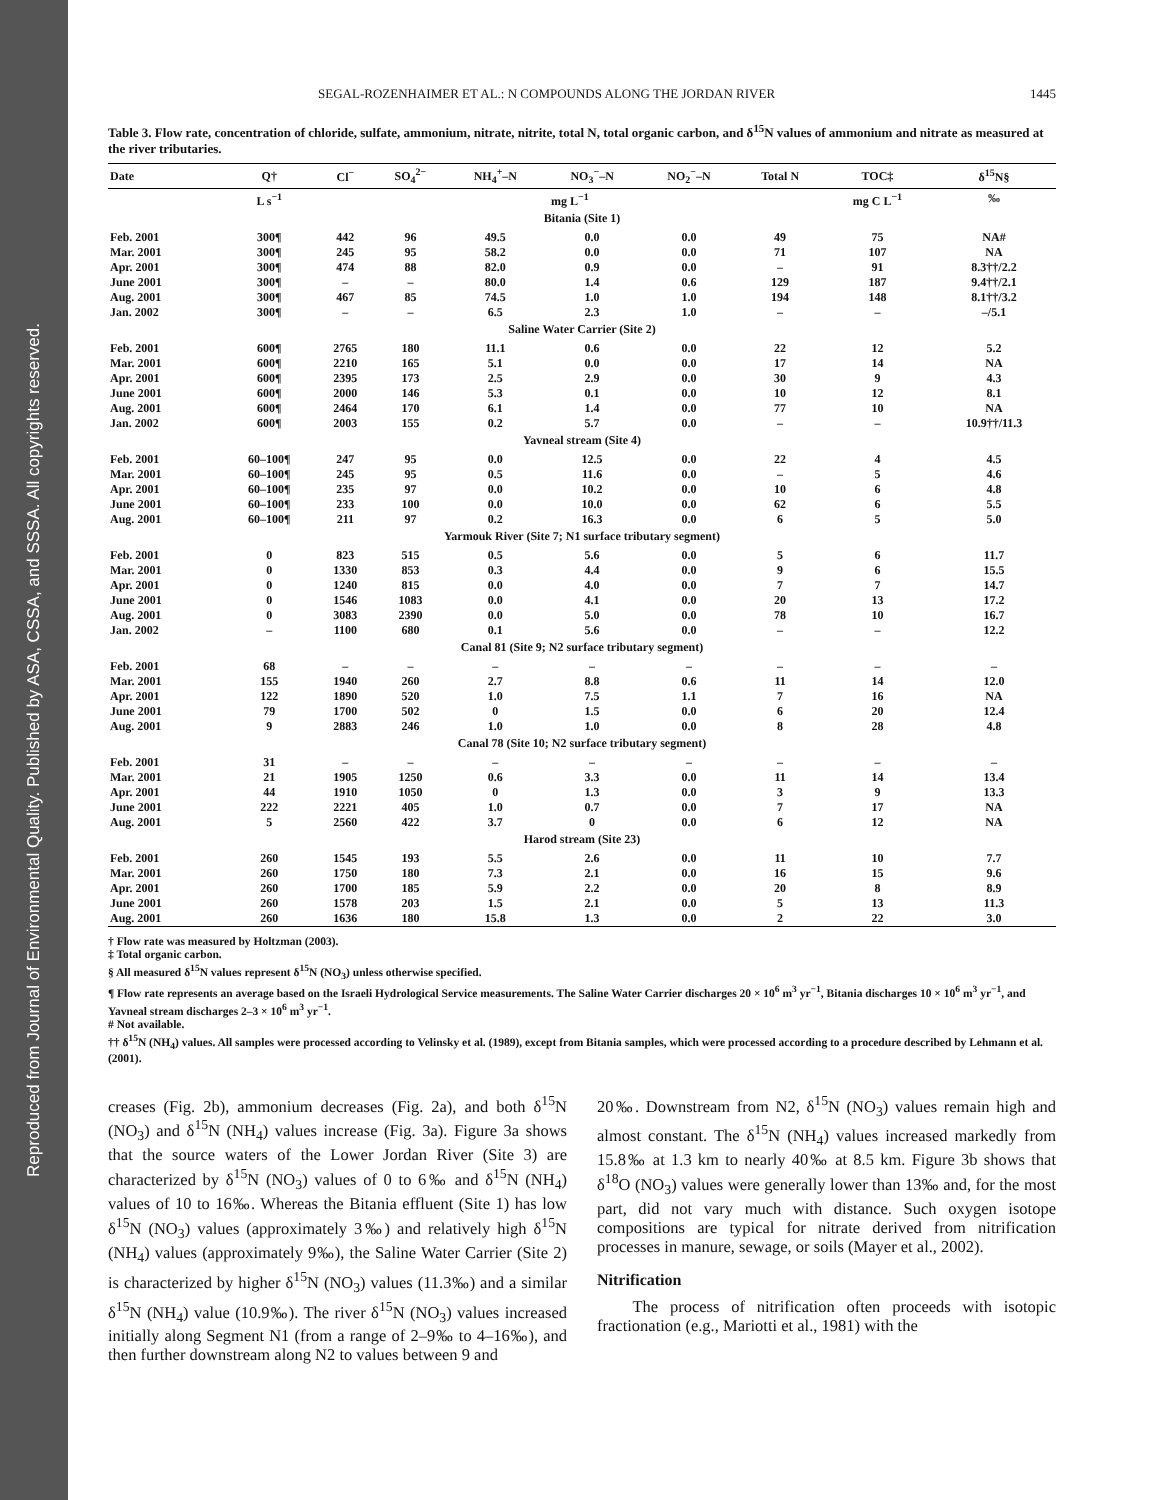Reproduced from Journal of Environmental Quality. Published by ASA, CSSA, and SSSA. All copyrights reserved.
SEGAL-ROZENHAIMER ET AL.: N COMPOUNDS ALONG THE JORDAN RIVER 1445
Table 3. Flow rate, concentration of chloride, sulfate, ammonium, nitrate, nitrite, total N, total organic carbon, and δ<sup>15</sup>N values of ammonium and nitrate as measured at the river tributaries.
| Date | Q† | Cl<sup>−</sup> | SO<sub>4</sub><sup>2−</sup> | NH<sub>4</sub><sup>+</sup>–N | NO<sub>3</sub><sup>−</sup>–N | NO<sub>2</sub><sup>−</sup>–N | Total N | TOC‡ | δ<sup>15</sup>N§ |
| --- | --- | --- | --- | --- | --- | --- | --- | --- | --- |
| | L s<sup>−1</sup> | mg L<sup>−1</sup> | | | | | | mg C L<sup>−1</sup> | ‰ |
| Bitania (Site 1) | | | | | | | | | |
| Feb. 2001 | 300¶ | 442 | 96 | 49.5 | 0.0 | 0.0 | 49 | 75 | NA# |
| Mar. 2001 | 300¶ | 245 | 95 | 58.2 | 0.0 | 0.0 | 71 | 107 | NA |
| Apr. 2001 | 300¶ | 474 | 88 | 82.0 | 0.9 | 0.0 | – | 91 | 8.3††/2.2 |
| June 2001 | 300¶ | – | – | 80.0 | 1.4 | 0.6 | 129 | 187 | 9.4††/2.1 |
| Aug. 2001 | 300¶ | 467 | 85 | 74.5 | 1.0 | 1.0 | 194 | 148 | 8.1††/3.2 |
| Jan. 2002 | 300¶ | – | – | 6.5 | 2.3 | 1.0 | – | – | –/5.1 |
| Saline Water Carrier (Site 2) | | | | | | | | | |
| Feb. 2001 | 600¶ | 2765 | 180 | 11.1 | 0.6 | 0.0 | 22 | 12 | 5.2 |
| Mar. 2001 | 600¶ | 2210 | 165 | 5.1 | 0.0 | 0.0 | 17 | 14 | NA |
| Apr. 2001 | 600¶ | 2395 | 173 | 2.5 | 2.9 | 0.0 | 30 | 9 | 4.3 |
| June 2001 | 600¶ | 2000 | 146 | 5.3 | 0.1 | 0.0 | 10 | 12 | 8.1 |
| Aug. 2001 | 600¶ | 2464 | 170 | 6.1 | 1.4 | 0.0 | 77 | 10 | NA |
| Jan. 2002 | 600¶ | 2003 | 155 | 0.2 | 5.7 | 0.0 | – | – | 10.9††/11.3 |
| Yavneal stream (Site 4) | | | | | | | | | |
| Feb. 2001 | 60–100¶ | 247 | 95 | 0.0 | 12.5 | 0.0 | 22 | 4 | 4.5 |
| Mar. 2001 | 60–100¶ | 245 | 95 | 0.5 | 11.6 | 0.0 | – | 5 | 4.6 |
| Apr. 2001 | 60–100¶ | 235 | 97 | 0.0 | 10.2 | 0.0 | 10 | 6 | 4.8 |
| June 2001 | 60–100¶ | 233 | 100 | 0.0 | 10.0 | 0.0 | 62 | 6 | 5.5 |
| Aug. 2001 | 60–100¶ | 211 | 97 | 0.2 | 16.3 | 0.0 | 6 | 5 | 5.0 |
| Yarmouk River (Site 7; N1 surface tributary segment) | | | | | | | | | |
| Feb. 2001 | 0 | 823 | 515 | 0.5 | 5.6 | 0.0 | 5 | 6 | 11.7 |
| Mar. 2001 | 0 | 1330 | 853 | 0.3 | 4.4 | 0.0 | 9 | 6 | 15.5 |
| Apr. 2001 | 0 | 1240 | 815 | 0.0 | 4.0 | 0.0 | 7 | 7 | 14.7 |
| June 2001 | 0 | 1546 | 1083 | 0.0 | 4.1 | 0.0 | 20 | 13 | 17.2 |
| Aug. 2001 | 0 | 3083 | 2390 | 0.0 | 5.0 | 0.0 | 78 | 10 | 16.7 |
| Jan. 2002 | – | 1100 | 680 | 0.1 | 5.6 | 0.0 | – | – | 12.2 |
| Canal 81 (Site 9; N2 surface tributary segment) | | | | | | | | | |
| Feb. 2001 | 68 | – | – | – | – | – | – | – | – |
| Mar. 2001 | 155 | 1940 | 260 | 2.7 | 8.8 | 0.6 | 11 | 14 | 12.0 |
| Apr. 2001 | 122 | 1890 | 520 | 1.0 | 7.5 | 1.1 | 7 | 16 | NA |
| June 2001 | 79 | 1700 | 502 | 0 | 1.5 | 0.0 | 6 | 20 | 12.4 |
| Aug. 2001 | 9 | 2883 | 246 | 1.0 | 1.0 | 0.0 | 8 | 28 | 4.8 |
| Canal 78 (Site 10; N2 surface tributary segment) | | | | | | | | | |
| Feb. 2001 | 31 | – | – | – | – | – | – | – | – |
| Mar. 2001 | 21 | 1905 | 1250 | 0.6 | 3.3 | 0.0 | 11 | 14 | 13.4 |
| Apr. 2001 | 44 | 1910 | 1050 | 0 | 1.3 | 0.0 | 3 | 9 | 13.3 |
| June 2001 | 222 | 2221 | 405 | 1.0 | 0.7 | 0.0 | 7 | 17 | NA |
| Aug. 2001 | 5 | 2560 | 422 | 3.7 | 0 | 0.0 | 6 | 12 | NA |
| Harod stream (Site 23) | | | | | | | | | |
| Feb. 2001 | 260 | 1545 | 193 | 5.5 | 2.6 | 0.0 | 11 | 10 | 7.7 |
| Mar. 2001 | 260 | 1750 | 180 | 7.3 | 2.1 | 0.0 | 16 | 15 | 9.6 |
| Apr. 2001 | 260 | 1700 | 185 | 5.9 | 2.2 | 0.0 | 20 | 8 | 8.9 |
| June 2001 | 260 | 1578 | 203 | 1.5 | 2.1 | 0.0 | 5 | 13 | 11.3 |
| Aug. 2001 | 260 | 1636 | 180 | 15.8 | 1.3 | 0.0 | 2 | 22 | 3.0 |
† Flow rate was measured by Holtzman (2003).
‡ Total organic carbon.
§ All measured δ<sup>15</sup>N values represent δ<sup>15</sup>N (NO<sub>3</sub>) unless otherwise specified.
¶ Flow rate represents an average based on the Israeli Hydrological Service measurements. The Saline Water Carrier discharges 20 × 10<sup>6</sup> m<sup>3</sup> yr<sup>−1</sup>, Bitania discharges 10 × 10<sup>6</sup> m<sup>3</sup> yr<sup>−1</sup>, and Yavneal stream discharges 2–3 × 10<sup>6</sup> m<sup>3</sup> yr<sup>−1</sup>.
# Not available.
†† δ<sup>15</sup>N (NH<sub>4</sub>) values. All samples were processed according to Velinsky et al. (1989), except from Bitania samples, which were processed according to a procedure described by Lehmann et al. (2001).
creases (Fig. 2b), ammonium decreases (Fig. 2a), and both δ<sup>15</sup>N (NO<sub>3</sub>) and δ<sup>15</sup>N (NH<sub>4</sub>) values increase (Fig. 3a). Figure 3a shows that the source waters of the Lower Jordan River (Site 3) are characterized by δ<sup>15</sup>N (NO<sub>3</sub>) values of 0 to 6‰ and δ<sup>15</sup>N (NH<sub>4</sub>) values of 10 to 16‰. Whereas the Bitania effluent (Site 1) has low δ<sup>15</sup>N (NO<sub>3</sub>) values (approximately 3‰) and relatively high δ<sup>15</sup>N (NH<sub>4</sub>) values (approximately 9‰), the Saline Water Carrier (Site 2) is characterized by higher δ<sup>15</sup>N (NO<sub>3</sub>) values (11.3‰) and a similar δ<sup>15</sup>N (NH<sub>4</sub>) value (10.9‰). The river δ<sup>15</sup>N (NO<sub>3</sub>) values increased initially along Segment N1 (from a range of 2–9‰ to 4–16‰), and then further downstream along N2 to values between 9 and
20‰. Downstream from N2, δ<sup>15</sup>N (NO<sub>3</sub>) values remain high and almost constant. The δ<sup>15</sup>N (NH<sub>4</sub>) values increased markedly from 15.8‰ at 1.3 km to nearly 40‰ at 8.5 km. Figure 3b shows that δ<sup>18</sup>O (NO<sub>3</sub>) values were generally lower than 13‰ and, for the most part, did not vary much with distance. Such oxygen isotope compositions are typical for nitrate derived from nitrification processes in manure, sewage, or soils (Mayer et al., 2002).
Nitrification
The process of nitrification often proceeds with isotopic fractionation (e.g., Mariotti et al., 1981) with the